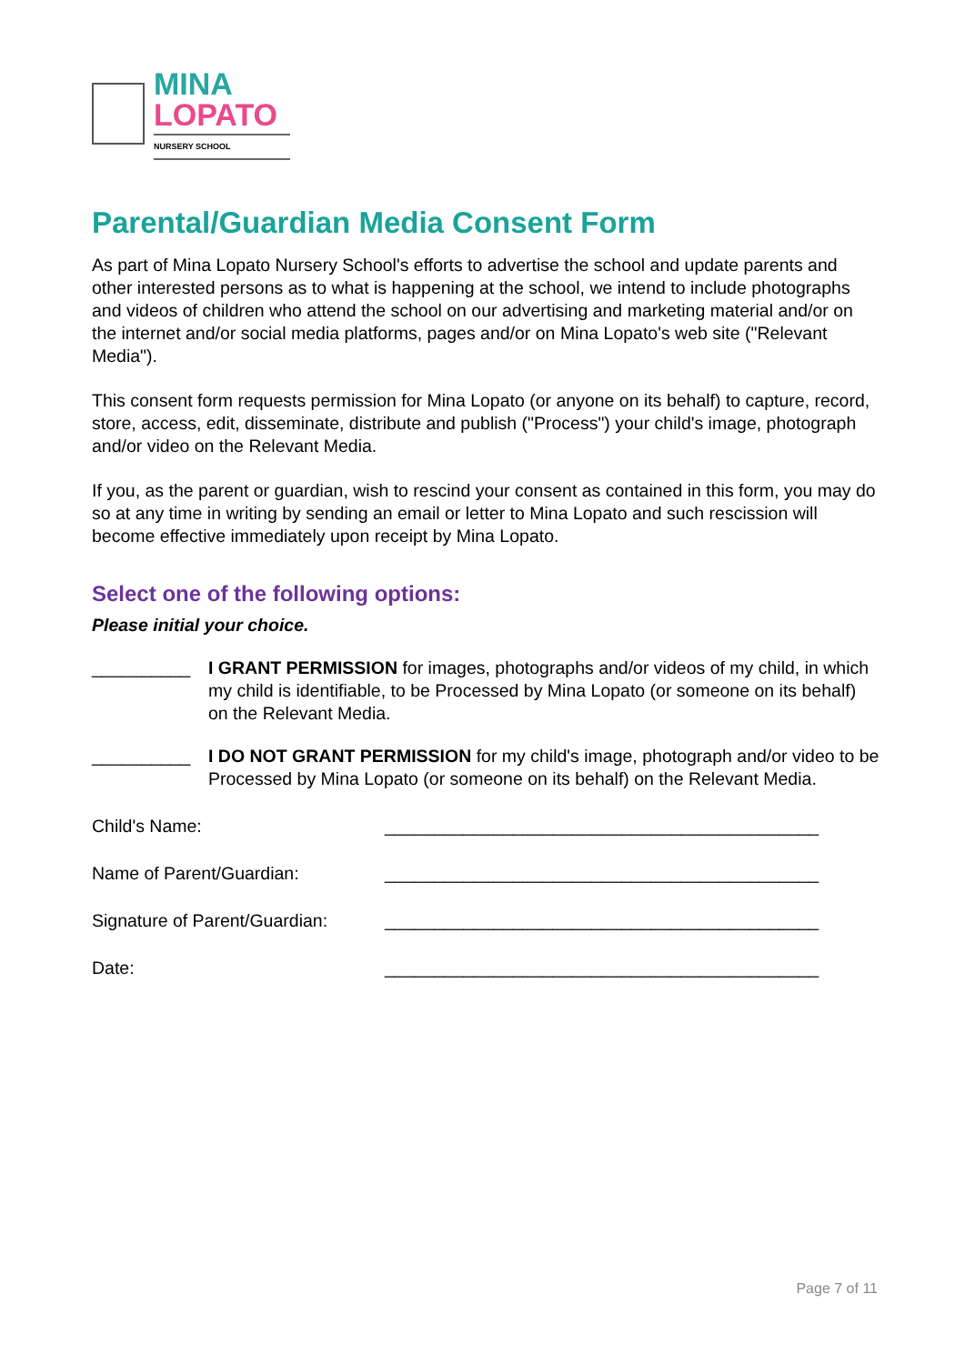MINA
LOPATO
NURSERY SCHOOL
Parental/Guardian Media Consent Form
As part of Mina Lopato Nursery School's efforts to advertise the school and update parents and other interested persons as to what is happening at the school, we intend to include photographs and videos of children who attend the school on our advertising and marketing material and/or on the internet and/or social media platforms, pages and/or on Mina Lopato's web site ("Relevant Media").
This consent form requests permission for Mina Lopato (or anyone on its behalf) to capture, record, store, access, edit, disseminate, distribute and publish ("Process") your child's image, photograph and/or video on the Relevant Media.
If you, as the parent or guardian, wish to rescind your consent as contained in this form, you may do so at any time in writing by sending an email or letter to Mina Lopato and such rescission will become effective immediately upon receipt by Mina Lopato.
Select one of the following options:
Please initial your choice.
__________ I GRANT PERMISSION for images, photographs and/or videos of my child, in which my child is identifiable, to be Processed by Mina Lopato (or someone on its behalf) on the Relevant Media.
__________ I DO NOT GRANT PERMISSION for my child's image, photograph and/or video to be Processed by Mina Lopato (or someone on its behalf) on the Relevant Media.
Child's Name: ____________________________________________
Name of Parent/Guardian: ____________________________________________
Signature of Parent/Guardian:
____________________________________________
Date: ____________________________________________
Page 7 of 11